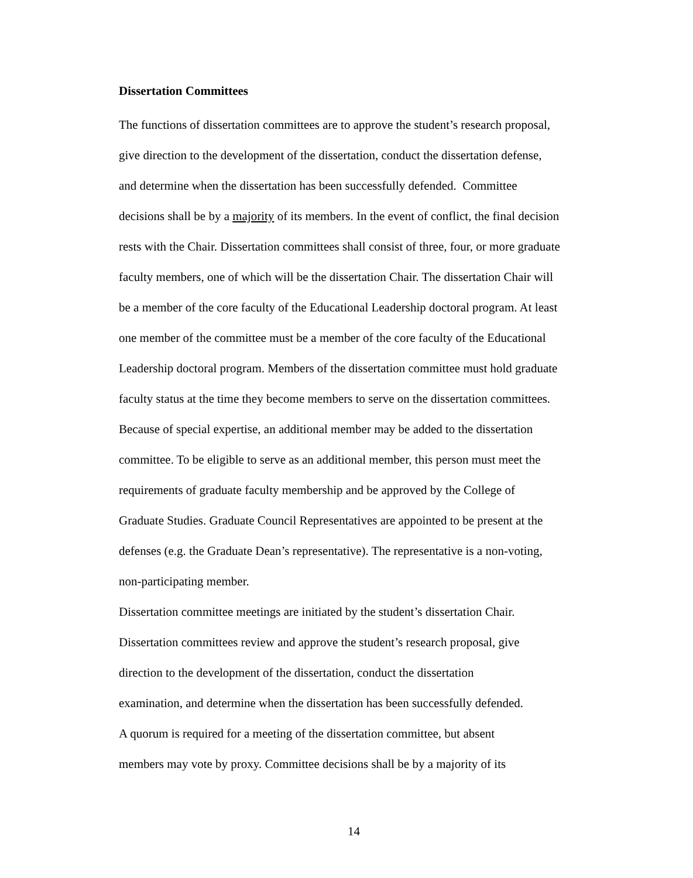Dissertation Committees
The functions of dissertation committees are to approve the student’s research proposal,
give direction to the development of the dissertation, conduct the dissertation defense,
and determine when the dissertation has been successfully defended. Committee
decisions shall be by a majority of its members. In the event of conflict, the final decision
rests with the Chair. Dissertation committees shall consist of three, four, or more graduate
faculty members, one of which will be the dissertation Chair. The dissertation Chair will
be a member of the core faculty of the Educational Leadership doctoral program. At least
one member of the committee must be a member of the core faculty of the Educational
Leadership doctoral program. Members of the dissertation committee must hold graduate
faculty status at the time they become members to serve on the dissertation committees.
Because of special expertise, an additional member may be added to the dissertation
committee. To be eligible to serve as an additional member, this person must meet the
requirements of graduate faculty membership and be approved by the College of
Graduate Studies. Graduate Council Representatives are appointed to be present at the
defenses (e.g. the Graduate Dean’s representative). The representative is a non-voting,
non-participating member.
Dissertation committee meetings are initiated by the student’s dissertation Chair.
Dissertation committees review and approve the student’s research proposal, give
direction to the development of the dissertation, conduct the dissertation
examination, and determine when the dissertation has been successfully defended.
A quorum is required for a meeting of the dissertation committee, but absent
members may vote by proxy. Committee decisions shall be by a majority of its
14